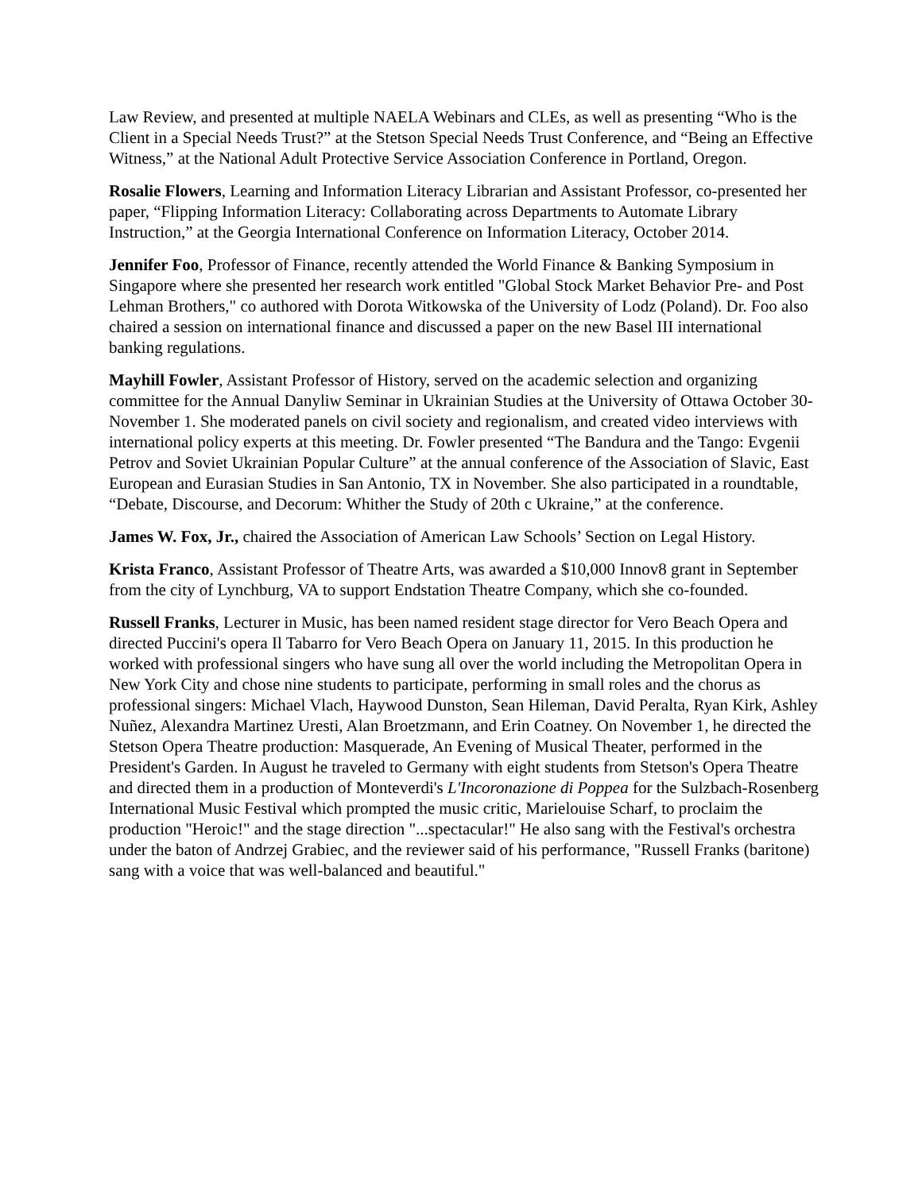Law Review, and presented at multiple NAELA Webinars and CLEs, as well as presenting “Who is the Client in a Special Needs Trust?” at the Stetson Special Needs Trust Conference, and “Being an Effective Witness,” at the National Adult Protective Service Association Conference in Portland, Oregon.
Rosalie Flowers, Learning and Information Literacy Librarian and Assistant Professor, co-presented her paper, “Flipping Information Literacy: Collaborating across Departments to Automate Library Instruction,” at the Georgia International Conference on Information Literacy, October 2014.
Jennifer Foo, Professor of Finance, recently attended the World Finance & Banking Symposium in Singapore where she presented her research work entitled "Global Stock Market Behavior Pre- and Post Lehman Brothers," co authored with Dorota Witkowska of the University of Lodz (Poland). Dr. Foo also chaired a session on international finance and discussed a paper on the new Basel III international banking regulations.
Mayhill Fowler, Assistant Professor of History, served on the academic selection and organizing committee for the Annual Danyliw Seminar in Ukrainian Studies at the University of Ottawa October 30-November 1. She moderated panels on civil society and regionalism, and created video interviews with international policy experts at this meeting. Dr. Fowler presented “The Bandura and the Tango: Evgenii Petrov and Soviet Ukrainian Popular Culture” at the annual conference of the Association of Slavic, East European and Eurasian Studies in San Antonio, TX in November. She also participated in a roundtable, “Debate, Discourse, and Decorum: Whither the Study of 20th c Ukraine,” at the conference.
James W. Fox, Jr., chaired the Association of American Law Schools’ Section on Legal History.
Krista Franco, Assistant Professor of Theatre Arts, was awarded a $10,000 Innov8 grant in September from the city of Lynchburg, VA to support Endstation Theatre Company, which she co-founded.
Russell Franks, Lecturer in Music, has been named resident stage director for Vero Beach Opera and directed Puccini's opera Il Tabarro for Vero Beach Opera on January 11, 2015. In this production he worked with professional singers who have sung all over the world including the Metropolitan Opera in New York City and chose nine students to participate, performing in small roles and the chorus as professional singers: Michael Vlach, Haywood Dunston, Sean Hileman, David Peralta, Ryan Kirk, Ashley Nuñez, Alexandra Martinez Uresti, Alan Broetzmann, and Erin Coatney. On November 1, he directed the Stetson Opera Theatre production: Masquerade, An Evening of Musical Theater, performed in the President's Garden. In August he traveled to Germany with eight students from Stetson's Opera Theatre and directed them in a production of Monteverdi's L'Incoronazione di Poppea for the Sulzbach-Rosenberg International Music Festival which prompted the music critic, Marielouise Scharf, to proclaim the production "Heroic!" and the stage direction "...spectacular!" He also sang with the Festival's orchestra under the baton of Andrzej Grabiec, and the reviewer said of his performance, "Russell Franks (baritone) sang with a voice that was well-balanced and beautiful."